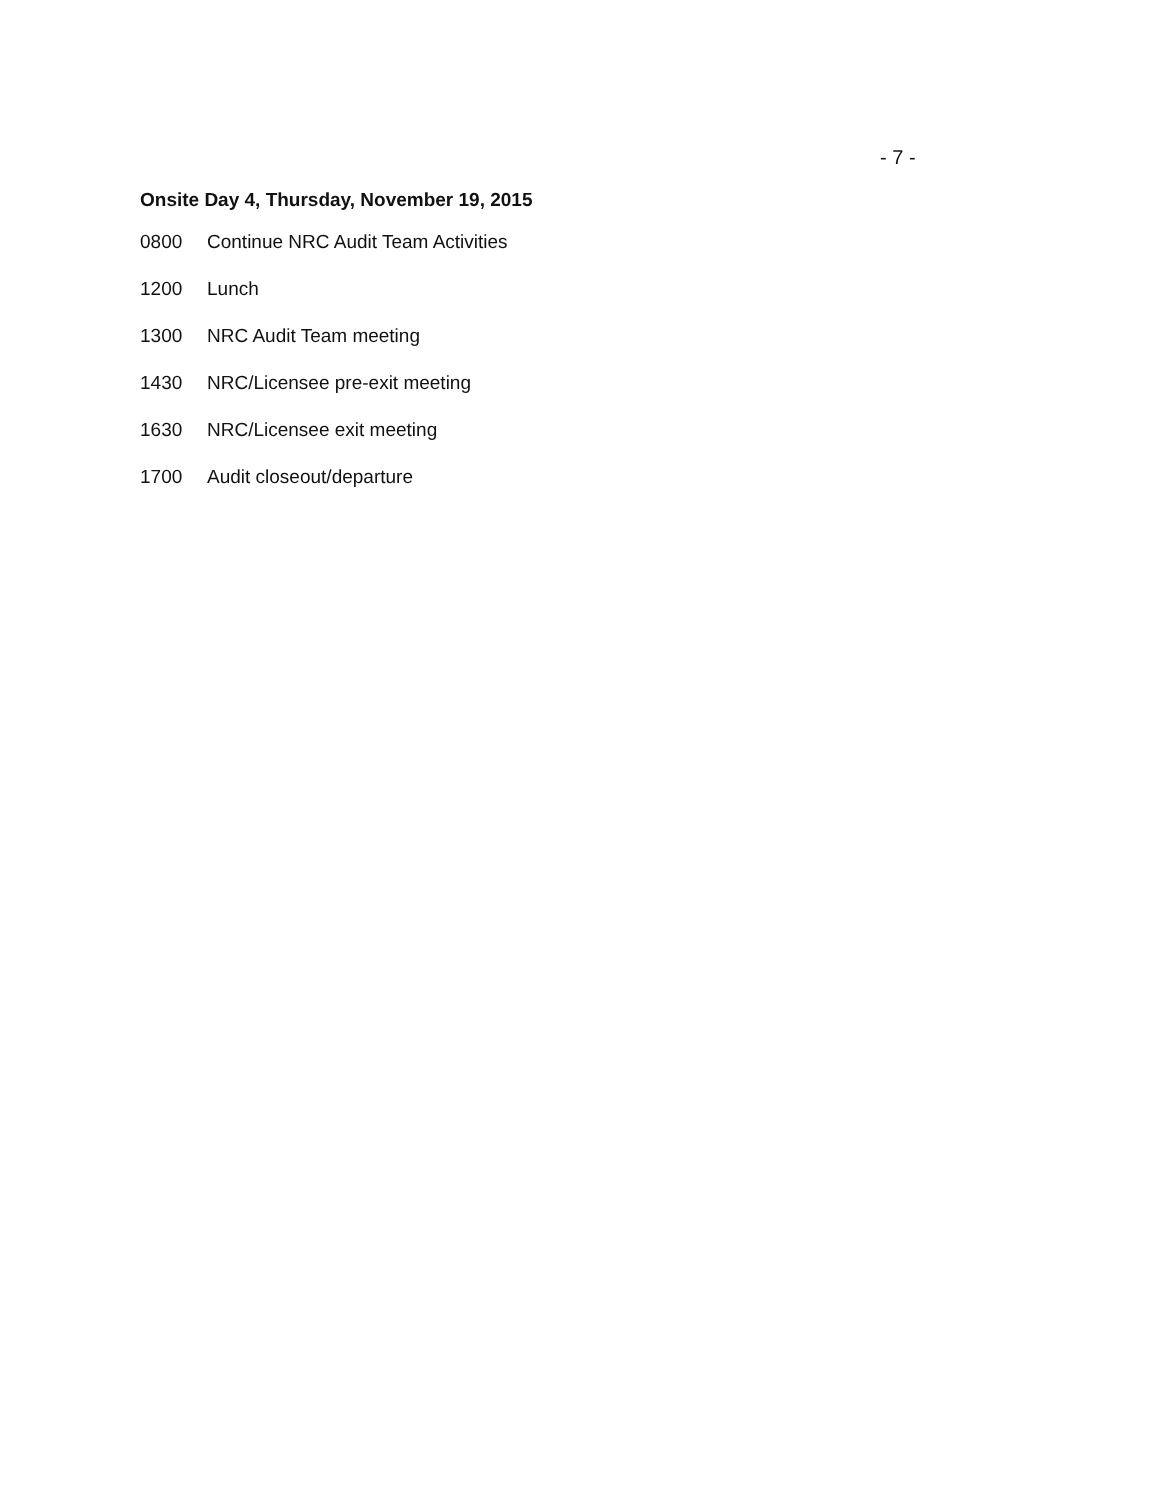- 7 -
Onsite Day 4, Thursday, November 19, 2015
0800 Continue NRC Audit Team Activities
1200 Lunch
1300 NRC Audit Team meeting
1430 NRC/Licensee pre-exit meeting
1630 NRC/Licensee exit meeting
1700 Audit closeout/departure